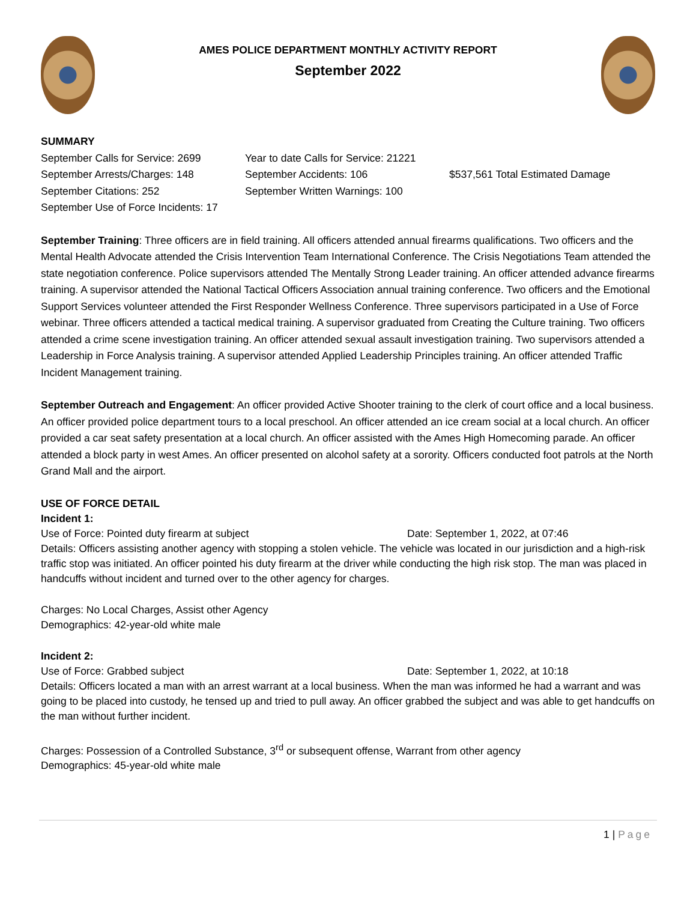AMES POLICE DEPARTMENT MONTHLY ACTIVITY REPORT
September 2022
SUMMARY
September Calls for Service: 2699
Year to date Calls for Service: 21221
September Arrests/Charges: 148 September Accidents: 106 $537,561 Total Estimated Damage
September Citations: 252 September Written Warnings: 100
September Use of Force Incidents: 17
September Training: Three officers are in field training. All officers attended annual firearms qualifications. Two officers and the Mental Health Advocate attended the Crisis Intervention Team International Conference. The Crisis Negotiations Team attended the state negotiation conference. Police supervisors attended The Mentally Strong Leader training. An officer attended advance firearms training. A supervisor attended the National Tactical Officers Association annual training conference. Two officers and the Emotional Support Services volunteer attended the First Responder Wellness Conference. Three supervisors participated in a Use of Force webinar. Three officers attended a tactical medical training. A supervisor graduated from Creating the Culture training. Two officers attended a crime scene investigation training. An officer attended sexual assault investigation training. Two supervisors attended a Leadership in Force Analysis training. A supervisor attended Applied Leadership Principles training. An officer attended Traffic Incident Management training.
September Outreach and Engagement: An officer provided Active Shooter training to the clerk of court office and a local business. An officer provided police department tours to a local preschool. An officer attended an ice cream social at a local church. An officer provided a car seat safety presentation at a local church. An officer assisted with the Ames High Homecoming parade. An officer attended a block party in west Ames. An officer presented on alcohol safety at a sorority. Officers conducted foot patrols at the North Grand Mall and the airport.
USE OF FORCE DETAIL
Incident 1:
Use of Force: Pointed duty firearm at subject Date: September 1, 2022, at 07:46
Details: Officers assisting another agency with stopping a stolen vehicle. The vehicle was located in our jurisdiction and a high-risk traffic stop was initiated. An officer pointed his duty firearm at the driver while conducting the high risk stop. The man was placed in handcuffs without incident and turned over to the other agency for charges.
Charges: No Local Charges, Assist other Agency
Demographics: 42-year-old white male
Incident 2:
Use of Force: Grabbed subject Date: September 1, 2022, at 10:18
Details: Officers located a man with an arrest warrant at a local business. When the man was informed he had a warrant and was going to be placed into custody, he tensed up and tried to pull away. An officer grabbed the subject and was able to get handcuffs on the man without further incident.
Charges: Possession of a Controlled Substance, 3<sup>rd</sup> or subsequent offense, Warrant from other agency
Demographics: 45-year-old white male
1 | Page